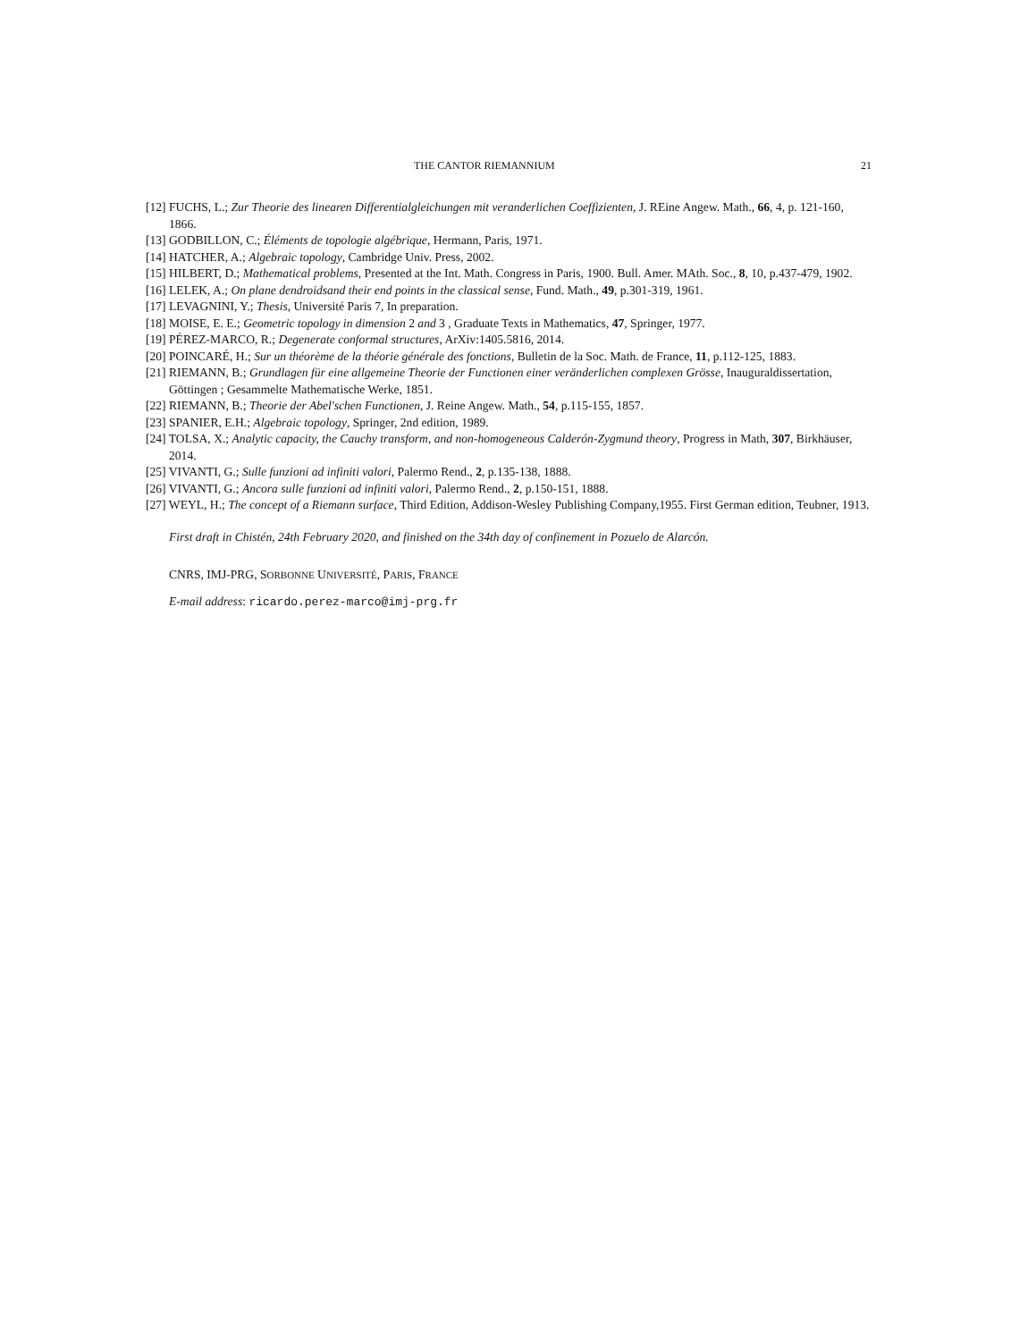THE CANTOR RIEMANNIUM 21
[12] FUCHS, L.; Zur Theorie des linearen Differentialgleichungen mit veranderlichen Coeffizienten, J. REine Angew. Math., 66, 4, p. 121-160, 1866.
[13] GODBILLON, C.; Éléments de topologie algébrique, Hermann, Paris, 1971.
[14] HATCHER, A.; Algebraic topology, Cambridge Univ. Press, 2002.
[15] HILBERT, D.; Mathematical problems, Presented at the Int. Math. Congress in Paris, 1900. Bull. Amer. MAth. Soc., 8, 10, p.437-479, 1902.
[16] LELEK, A.; On plane dendroidsand their end points in the classical sense, Fund. Math., 49, p.301-319, 1961.
[17] LEVAGNINI, Y.; Thesis, Université Paris 7, In preparation.
[18] MOISE, E. E.; Geometric topology in dimension 2 and 3 , Graduate Texts in Mathematics, 47, Springer, 1977.
[19] PÉREZ-MARCO, R.; Degenerate conformal structures, ArXiv:1405.5816, 2014.
[20] POINCARÉ, H.; Sur un théorème de la théorie générale des fonctions, Bulletin de la Soc. Math. de France, 11, p.112-125, 1883.
[21] RIEMANN, B.; Grundlagen für eine allgemeine Theorie der Functionen einer veränderlichen complexen Grösse, Inauguraldissertation, Göttingen ; Gesammelte Mathematische Werke, 1851.
[22] RIEMANN, B.; Theorie der Abel'schen Functionen, J. Reine Angew. Math., 54, p.115-155, 1857.
[23] SPANIER, E.H.; Algebraic topology, Springer, 2nd edition, 1989.
[24] TOLSA, X.; Analytic capacity, the Cauchy transform, and non-homogeneous Calderón-Zygmund theory, Progress in Math, 307, Birkhäuser, 2014.
[25] VIVANTI, G.; Sulle funzioni ad infiniti valori, Palermo Rend., 2, p.135-138, 1888.
[26] VIVANTI, G.; Ancora sulle funzioni ad infiniti valori, Palermo Rend., 2, p.150-151, 1888.
[27] WEYL, H.; The concept of a Riemann surface, Third Edition, Addison-Wesley Publishing Company,1955. First German edition, Teubner, 1913.
First draft in Chistén, 24th February 2020, and finished on the 34th day of confinement in Pozuelo de Alarcón.
CNRS, IMJ-PRG, SORBONNE UNIVERSITÉ, PARIS, FRANCE
E-mail address: ricardo.perez-marco@imj-prg.fr